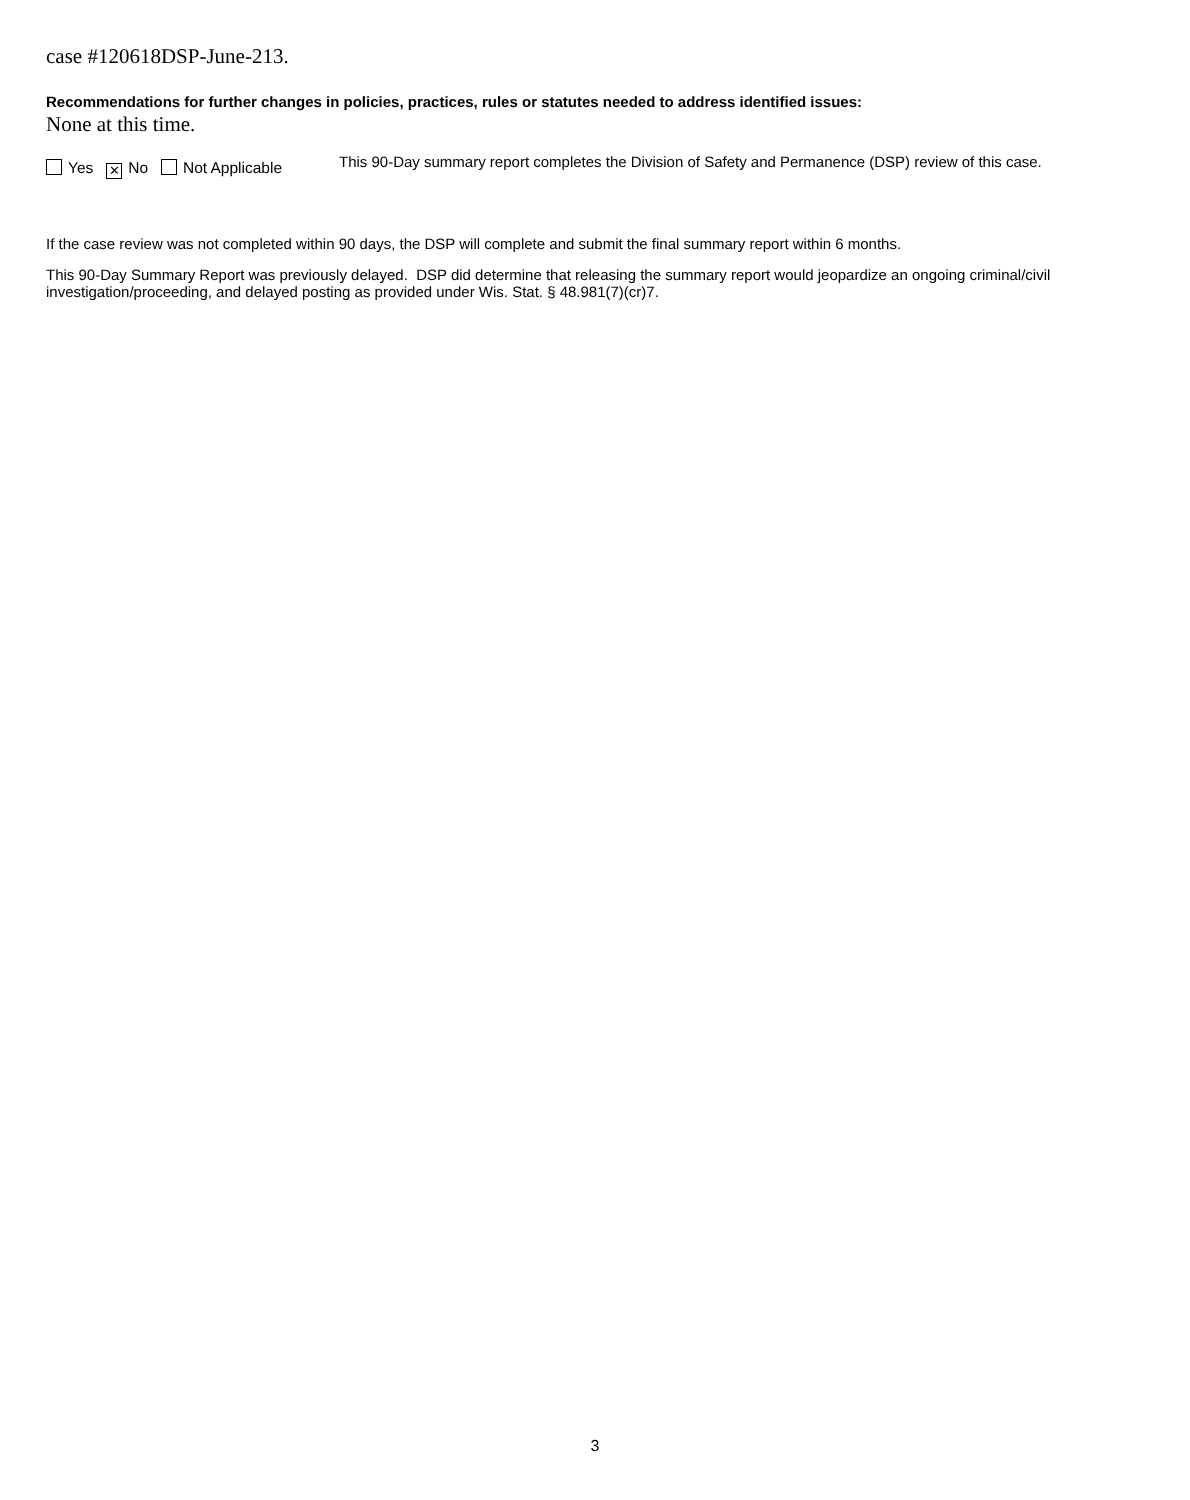case #120618DSP-June-213.
Recommendations for further changes in policies, practices, rules or statutes needed to address identified issues:
None at this time.
Yes ✕ No Not Applicable
This 90-Day summary report completes the Division of Safety and Permanence (DSP) review of this case.
If the case review was not completed within 90 days, the DSP will complete and submit the final summary report within 6 months.
This 90-Day Summary Report was previously delayed. DSP did determine that releasing the summary report would jeopardize an ongoing criminal/civil investigation/proceeding, and delayed posting as provided under Wis. Stat. § 48.981(7)(cr)7.
3